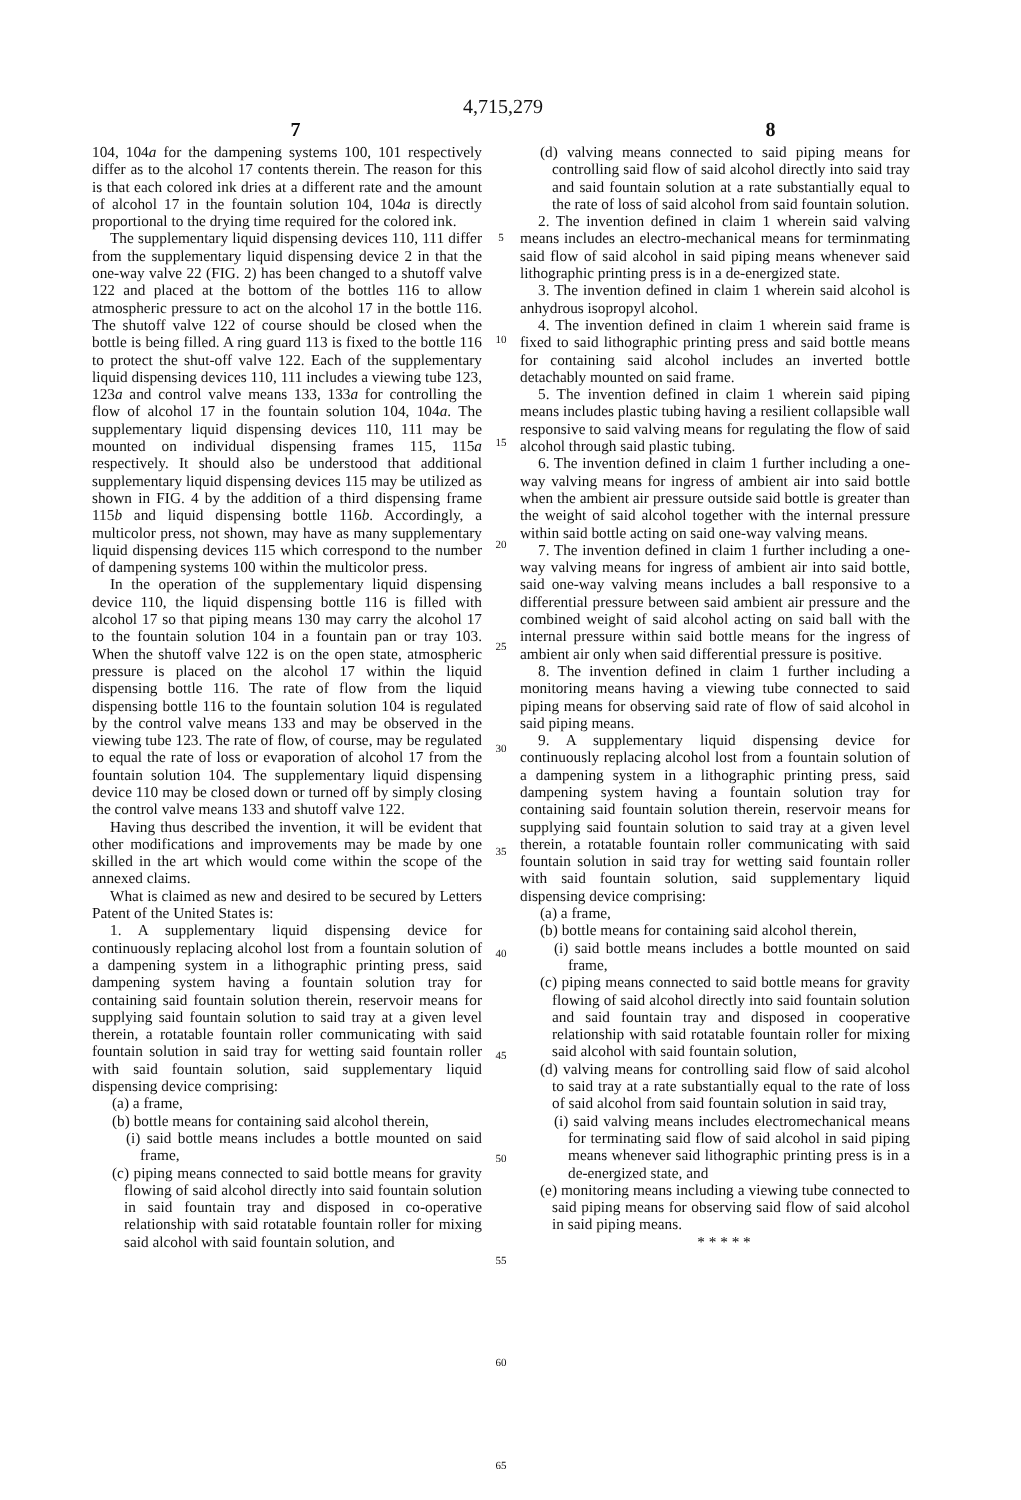4,715,279
7 8
104, 104a for the dampening systems 100, 101 respectively differ as to the alcohol 17 contents therein. The reason for this is that each colored ink dries at a different rate and the amount of alcohol 17 in the fountain solution 104, 104a is directly proportional to the drying time required for the colored ink.
The supplementary liquid dispensing devices 110, 111 differ from the supplementary liquid dispensing device 2 in that the one-way valve 22 (FIG. 2) has been changed to a shutoff valve 122 and placed at the bottom of the bottles 116 to allow atmospheric pressure to act on the alcohol 17 in the bottle 116. The shutoff valve 122 of course should be closed when the bottle is being filled. A ring guard 113 is fixed to the bottle 116 to protect the shut-off valve 122. Each of the supplementary liquid dispensing devices 110, 111 includes a viewing tube 123, 123a and control valve means 133, 133a for controlling the flow of alcohol 17 in the fountain solution 104, 104a. The supplementary liquid dispensing devices 110, 111 may be mounted on individual dispensing frames 115, 115a respectively. It should also be understood that additional supplementary liquid dispensing devices 115 may be utilized as shown in FIG. 4 by the addition of a third dispensing frame 115b and liquid dispensing bottle 116b. Accordingly, a multicolor press, not shown, may have as many supplementary liquid dispensing devices 115 which correspond to the number of dampening systems 100 within the multicolor press.
In the operation of the supplementary liquid dispensing device 110, the liquid dispensing bottle 116 is filled with alcohol 17 so that piping means 130 may carry the alcohol 17 to the fountain solution 104 in a fountain pan or tray 103. When the shutoff valve 122 is on the open state, atmospheric pressure is placed on the alcohol 17 within the liquid dispensing bottle 116. The rate of flow from the liquid dispensing bottle 116 to the fountain solution 104 is regulated by the control valve means 133 and may be observed in the viewing tube 123. The rate of flow, of course, may be regulated to equal the rate of loss or evaporation of alcohol 17 from the fountain solution 104. The supplementary liquid dispensing device 110 may be closed down or turned off by simply closing the control valve means 133 and shutoff valve 122.
Having thus described the invention, it will be evident that other modifications and improvements may be made by one skilled in the art which would come within the scope of the annexed claims.
What is claimed as new and desired to be secured by Letters Patent of the United States is:
1. A supplementary liquid dispensing device for continuously replacing alcohol lost from a fountain solution of a dampening system in a lithographic printing press, said dampening system having a fountain solution tray for containing said fountain solution therein, reservoir means for supplying said fountain solution to said tray at a given level therein, a rotatable fountain roller communicating with said fountain solution in said tray for wetting said fountain roller with said fountain solution, said supplementary liquid dispensing device comprising:
(a) a frame,
(b) bottle means for containing said alcohol therein,
(i) said bottle means includes a bottle mounted on said frame,
(c) piping means connected to said bottle means for gravity flowing of said alcohol directly into said fountain solution in said fountain tray and disposed in co-operative relationship with said rotatable fountain roller for mixing said alcohol with said fountain solution, and
5
10
15
20
25
30
35
40
45
50
55
60
65
(d) valving means connected to said piping means for controlling said flow of said alcohol directly into said tray and said fountain solution at a rate substantially equal to the rate of loss of said alcohol from said fountain solution.
2. The invention defined in claim 1 wherein said valving means includes an electro-mechanical means for terminmating said flow of said alcohol in said piping means whenever said lithographic printing press is in a de-energized state.
3. The invention defined in claim 1 wherein said alcohol is anhydrous isopropyl alcohol.
4. The invention defined in claim 1 wherein said frame is fixed to said lithographic printing press and said bottle means for containing said alcohol includes an inverted bottle detachably mounted on said frame.
5. The invention defined in claim 1 wherein said piping means includes plastic tubing having a resilient collapsible wall responsive to said valving means for regulating the flow of said alcohol through said plastic tubing.
6. The invention defined in claim 1 further including a one-way valving means for ingress of ambient air into said bottle when the ambient air pressure outside said bottle is greater than the weight of said alcohol together with the internal pressure within said bottle acting on said one-way valving means.
7. The invention defined in claim 1 further including a one-way valving means for ingress of ambient air into said bottle, said one-way valving means includes a ball responsive to a differential pressure between said ambient air pressure and the combined weight of said alcohol acting on said ball with the internal pressure within said bottle means for the ingress of ambient air only when said differential pressure is positive.
8. The invention defined in claim 1 further including a monitoring means having a viewing tube connected to said piping means for observing said rate of flow of said alcohol in said piping means.
9. A supplementary liquid dispensing device for continuously replacing alcohol lost from a fountain solution of a dampening system in a lithographic printing press, said dampening system having a fountain solution tray for containing said fountain solution therein, reservoir means for supplying said fountain solution to said tray at a given level therein, a rotatable fountain roller communicating with said fountain solution in said tray for wetting said fountain roller with said fountain solution, said supplementary liquid dispensing device comprising:
(a) a frame,
(b) bottle means for containing said alcohol therein,
(i) said bottle means includes a bottle mounted on said frame,
(c) piping means connected to said bottle means for gravity flowing of said alcohol directly into said fountain solution and said fountain tray and disposed in cooperative relationship with said rotatable fountain roller for mixing said alcohol with said fountain solution,
(d) valving means for controlling said flow of said alcohol to said tray at a rate substantially equal to the rate of loss of said alcohol from said fountain solution in said tray,
(i) said valving means includes electromechanical means for terminating said flow of said alcohol in said piping means whenever said lithographic printing press is in a de-energized state, and
(e) monitoring means including a viewing tube connected to said piping means for observing said flow of said alcohol in said piping means.
* * * * *